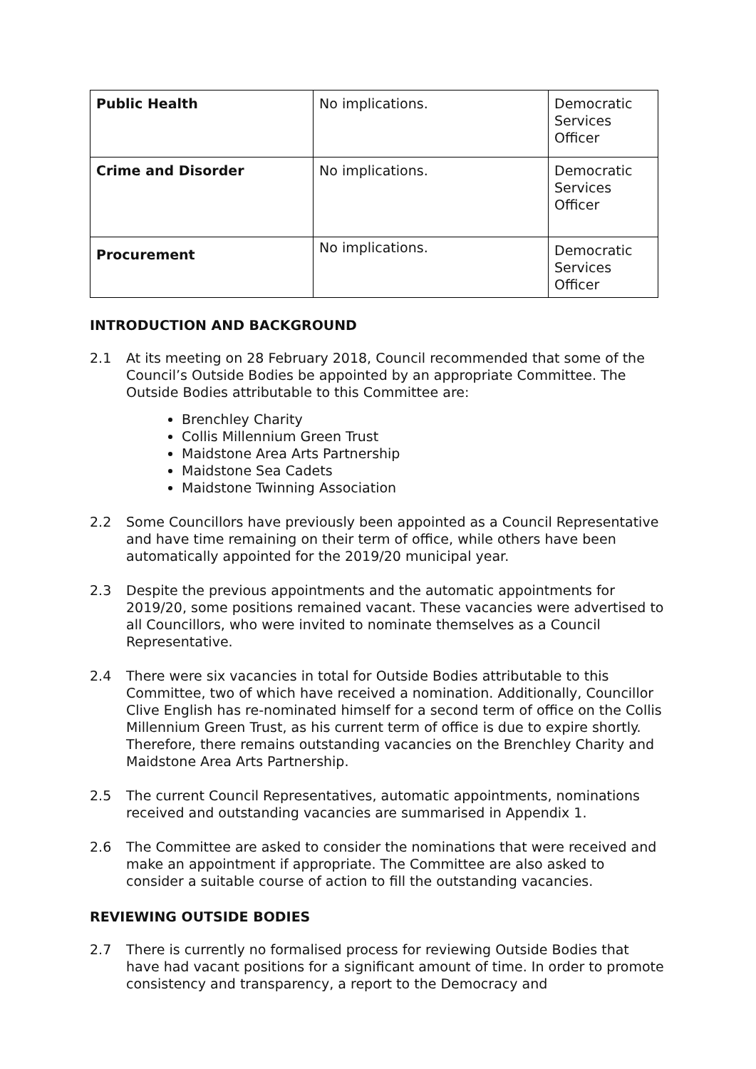| Public Health | No implications. | Democratic Services Officer |
| Crime and Disorder | No implications. | Democratic Services Officer |
| Procurement | No implications. | Democratic Services Officer |
INTRODUCTION AND BACKGROUND
2.1 At its meeting on 28 February 2018, Council recommended that some of the Council’s Outside Bodies be appointed by an appropriate Committee. The Outside Bodies attributable to this Committee are:
Brenchley Charity
Collis Millennium Green Trust
Maidstone Area Arts Partnership
Maidstone Sea Cadets
Maidstone Twinning Association
2.2 Some Councillors have previously been appointed as a Council Representative and have time remaining on their term of office, while others have been automatically appointed for the 2019/20 municipal year.
2.3 Despite the previous appointments and the automatic appointments for 2019/20, some positions remained vacant. These vacancies were advertised to all Councillors, who were invited to nominate themselves as a Council Representative.
2.4 There were six vacancies in total for Outside Bodies attributable to this Committee, two of which have received a nomination. Additionally, Councillor Clive English has re-nominated himself for a second term of office on the Collis Millennium Green Trust, as his current term of office is due to expire shortly. Therefore, there remains outstanding vacancies on the Brenchley Charity and Maidstone Area Arts Partnership.
2.5 The current Council Representatives, automatic appointments, nominations received and outstanding vacancies are summarised in Appendix 1.
2.6 The Committee are asked to consider the nominations that were received and make an appointment if appropriate. The Committee are also asked to consider a suitable course of action to fill the outstanding vacancies.
REVIEWING OUTSIDE BODIES
2.7 There is currently no formalised process for reviewing Outside Bodies that have had vacant positions for a significant amount of time. In order to promote consistency and transparency, a report to the Democracy and